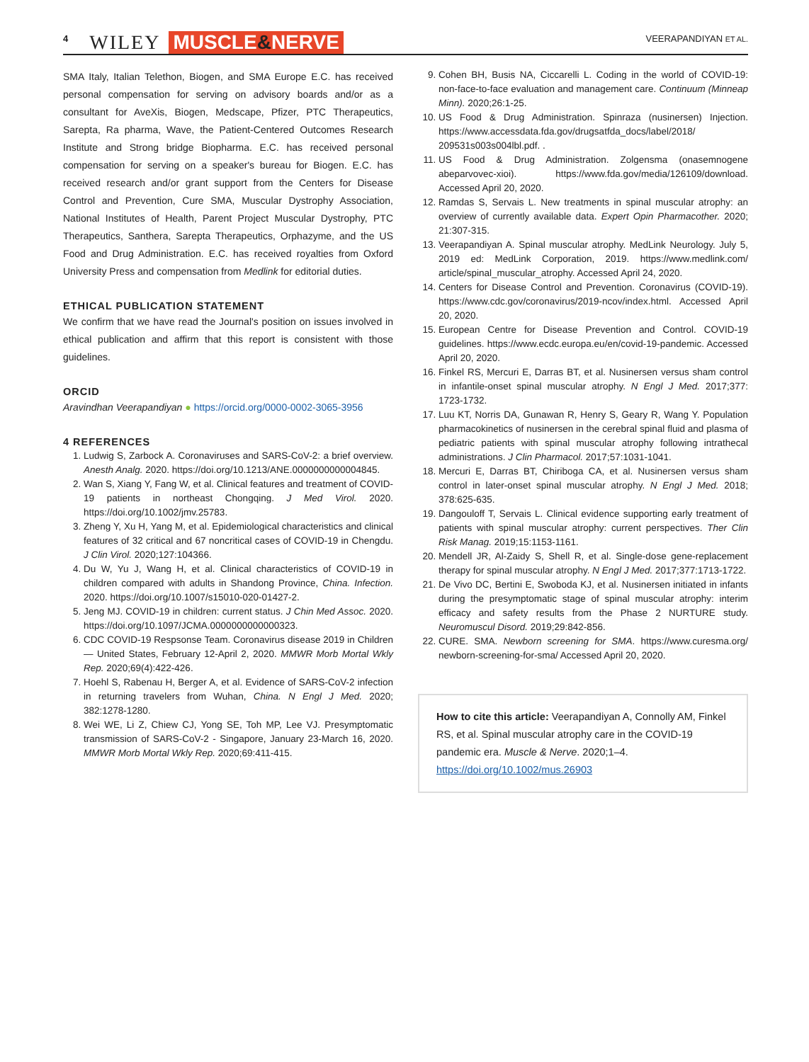4 WILEY MUSCLE&NERVE VEERAPANDIYAN ET AL.
SMA Italy, Italian Telethon, Biogen, and SMA Europe E.C. has received personal compensation for serving on advisory boards and/or as a consultant for AveXis, Biogen, Medscape, Pfizer, PTC Therapeutics, Sarepta, Ra pharma, Wave, the Patient-Centered Outcomes Research Institute and Strong bridge Biopharma. E.C. has received personal compensation for serving on a speaker's bureau for Biogen. E.C. has received research and/or grant support from the Centers for Disease Control and Prevention, Cure SMA, Muscular Dystrophy Association, National Institutes of Health, Parent Project Muscular Dystrophy, PTC Therapeutics, Santhera, Sarepta Therapeutics, Orphazyme, and the US Food and Drug Administration. E.C. has received royalties from Oxford University Press and compensation from Medlink for editorial duties.
ETHICAL PUBLICATION STATEMENT
We confirm that we have read the Journal's position on issues involved in ethical publication and affirm that this report is consistent with those guidelines.
ORCID
Aravindhan Veerapandiyan ● https://orcid.org/0000-0002-3065-3956
4 REFERENCES
1. Ludwig S, Zarbock A. Coronaviruses and SARS-CoV-2: a brief overview. Anesth Analg. 2020. https://doi.org/10.1213/ANE.0000000000004845.
2. Wan S, Xiang Y, Fang W, et al. Clinical features and treatment of COVID-19 patients in northeast Chongqing. J Med Virol. 2020. https://doi.org/10.1002/jmv.25783.
3. Zheng Y, Xu H, Yang M, et al. Epidemiological characteristics and clinical features of 32 critical and 67 noncritical cases of COVID-19 in Chengdu. J Clin Virol. 2020;127:104366.
4. Du W, Yu J, Wang H, et al. Clinical characteristics of COVID-19 in children compared with adults in Shandong Province, China. Infection. 2020. https://doi.org/10.1007/s15010-020-01427-2.
5. Jeng MJ. COVID-19 in children: current status. J Chin Med Assoc. 2020. https://doi.org/10.1097/JCMA.0000000000000323.
6. CDC COVID-19 Respsonse Team. Coronavirus disease 2019 in Children — United States, February 12-April 2, 2020. MMWR Morb Mortal Wkly Rep. 2020;69(4):422-426.
7. Hoehl S, Rabenau H, Berger A, et al. Evidence of SARS-CoV-2 infection in returning travelers from Wuhan, China. N Engl J Med. 2020; 382:1278-1280.
8. Wei WE, Li Z, Chiew CJ, Yong SE, Toh MP, Lee VJ. Presymptomatic transmission of SARS-CoV-2 - Singapore, January 23-March 16, 2020. MMWR Morb Mortal Wkly Rep. 2020;69:411-415.
9. Cohen BH, Busis NA, Ciccarelli L. Coding in the world of COVID-19: non-face-to-face evaluation and management care. Continuum (Minneap Minn). 2020;26:1-25.
10. US Food & Drug Administration. Spinraza (nusinersen) Injection. https://www.accessdata.fda.gov/drugsatfda_docs/label/2018/ 209531s003s004lbl.pdf. .
11. US Food & Drug Administration. Zolgensma (onasemnogene abeparvovec-xioi). https://www.fda.gov/media/126109/download. Accessed April 20, 2020.
12. Ramdas S, Servais L. New treatments in spinal muscular atrophy: an overview of currently available data. Expert Opin Pharmacother. 2020; 21:307-315.
13. Veerapandiyan A. Spinal muscular atrophy. MedLink Neurology. July 5, 2019 ed: MedLink Corporation, 2019. https://www.medlink.com/ article/spinal_muscular_atrophy. Accessed April 24, 2020.
14. Centers for Disease Control and Prevention. Coronavirus (COVID-19). https://www.cdc.gov/coronavirus/2019-ncov/index.html. Accessed April 20, 2020.
15. European Centre for Disease Prevention and Control. COVID-19 guidelines. https://www.ecdc.europa.eu/en/covid-19-pandemic. Accessed April 20, 2020.
16. Finkel RS, Mercuri E, Darras BT, et al. Nusinersen versus sham control in infantile-onset spinal muscular atrophy. N Engl J Med. 2017;377: 1723-1732.
17. Luu KT, Norris DA, Gunawan R, Henry S, Geary R, Wang Y. Population pharmacokinetics of nusinersen in the cerebral spinal fluid and plasma of pediatric patients with spinal muscular atrophy following intrathecal administrations. J Clin Pharmacol. 2017;57:1031-1041.
18. Mercuri E, Darras BT, Chiriboga CA, et al. Nusinersen versus sham control in later-onset spinal muscular atrophy. N Engl J Med. 2018; 378:625-635.
19. Dangouloff T, Servais L. Clinical evidence supporting early treatment of patients with spinal muscular atrophy: current perspectives. Ther Clin Risk Manag. 2019;15:1153-1161.
20. Mendell JR, Al-Zaidy S, Shell R, et al. Single-dose gene-replacement therapy for spinal muscular atrophy. N Engl J Med. 2017;377:1713-1722.
21. De Vivo DC, Bertini E, Swoboda KJ, et al. Nusinersen initiated in infants during the presymptomatic stage of spinal muscular atrophy: interim efficacy and safety results from the Phase 2 NURTURE study. Neuromuscul Disord. 2019;29:842-856.
22. CURE. SMA. Newborn screening for SMA. https://www.curesma.org/ newborn-screening-for-sma/ Accessed April 20, 2020.
How to cite this article: Veerapandiyan A, Connolly AM, Finkel RS, et al. Spinal muscular atrophy care in the COVID-19 pandemic era. Muscle & Nerve. 2020;1–4. https://doi.org/10.1002/mus.26903